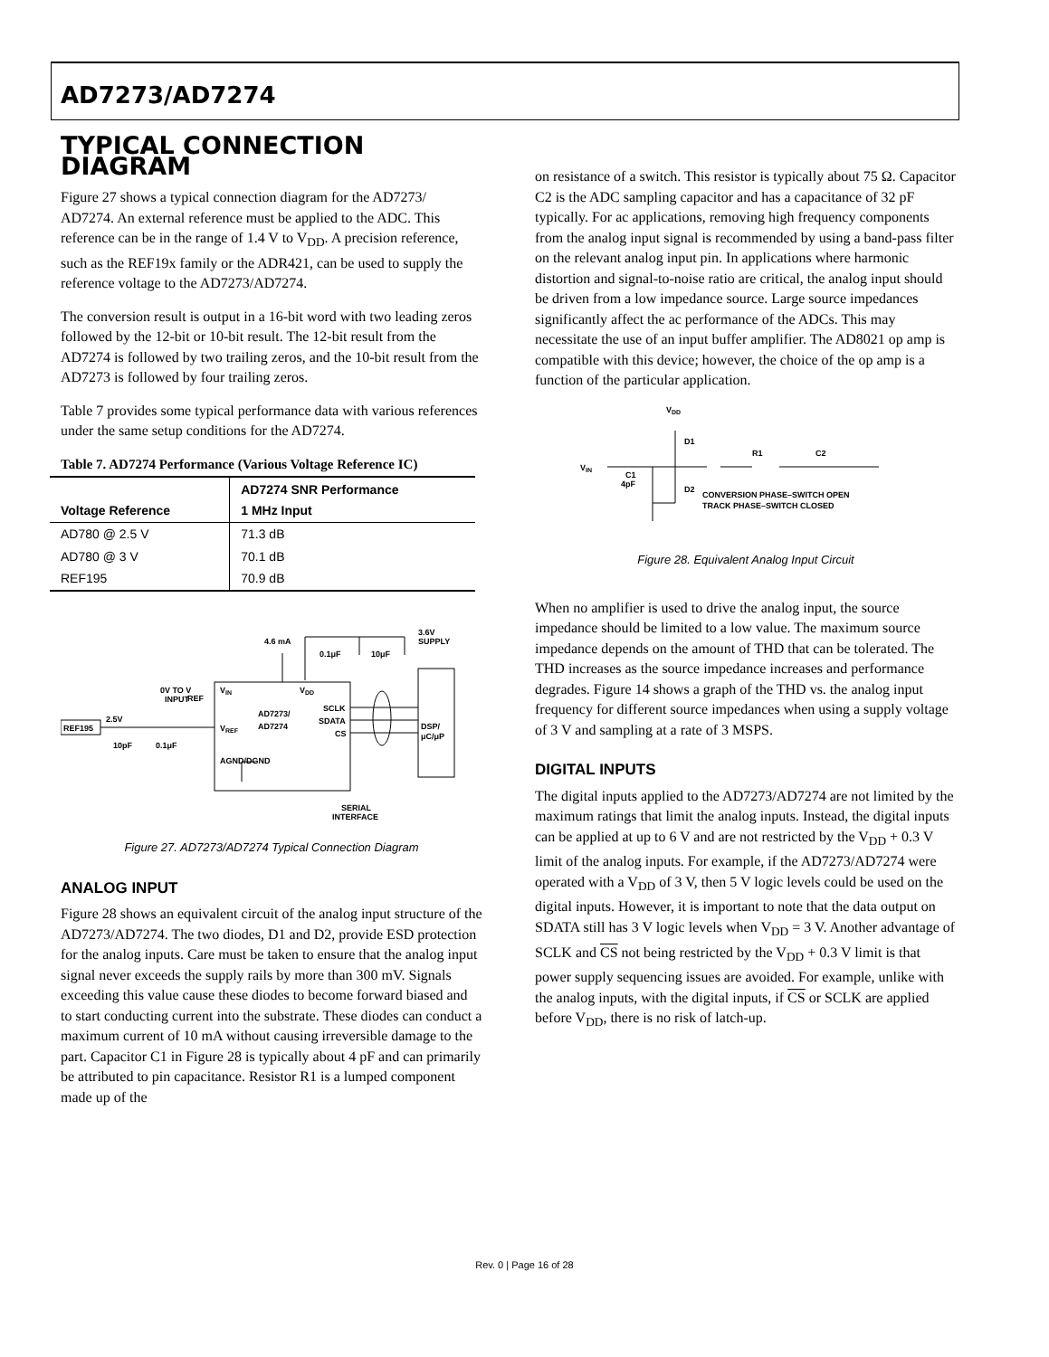AD7273/AD7274
TYPICAL CONNECTION DIAGRAM
Figure 27 shows a typical connection diagram for the AD7273/ AD7274. An external reference must be applied to the ADC. This reference can be in the range of 1.4 V to V<sub>DD</sub>. A precision reference, such as the REF19x family or the ADR421, can be used to supply the reference voltage to the AD7273/AD7274.
The conversion result is output in a 16-bit word with two leading zeros followed by the 12-bit or 10-bit result. The 12-bit result from the AD7274 is followed by two trailing zeros, and the 10-bit result from the AD7273 is followed by four trailing zeros.
Table 7 provides some typical performance data with various references under the same setup conditions for the AD7274.
Table 7. AD7274 Performance (Various Voltage Reference IC)
| Voltage Reference | AD7274 SNR Performance 1 MHz Input |
| --- | --- |
| AD780 @ 2.5 V | 71.3 dB |
| AD780 @ 3 V | 70.1 dB |
| REF195 | 70.9 dB |
4.6 mA
3.6V
SUPPLY
0.1μF
10μF
0V TO V
REF
INPUT
VIN
VDD
AD7273/
AD7274
SCLK
SDATA
CS
VREF
AGND/DGND
REF195
2.5V
10pF
0.1μF
DSP/
μC/μP
SERIAL
INTERFACE
Figure 27. AD7273/AD7274 Typical Connection Diagram
ANALOG INPUT
Figure 28 shows an equivalent circuit of the analog input structure of the AD7273/AD7274. The two diodes, D1 and D2, provide ESD protection for the analog inputs. Care must be taken to ensure that the analog input signal never exceeds the supply rails by more than 300 mV. Signals exceeding this value cause these diodes to become forward biased and to start conducting current into the substrate. These diodes can conduct a maximum current of 10 mA without causing irreversible damage to the part. Capacitor C1 in Figure 28 is typically about 4 pF and can primarily be attributed to pin capacitance. Resistor R1 is a lumped component made up of the
on resistance of a switch. This resistor is typically about 75 Ω. Capacitor C2 is the ADC sampling capacitor and has a capacitance of 32 pF typically. For ac applications, removing high frequency components from the analog input signal is recommended by using a band-pass filter on the relevant analog input pin. In applications where harmonic distortion and signal-to-noise ratio are critical, the analog input should be driven from a low impedance source. Large source impedances significantly affect the ac performance of the ADCs. This may necessitate the use of an input buffer amplifier. The AD8021 op amp is compatible with this device; however, the choice of the op amp is a function of the particular application.
VDD
D1
D2
R1
C2
VIN
C1
4pF
CONVERSION PHASE–SWITCH OPEN
TRACK PHASE–SWITCH CLOSED
Figure 28. Equivalent Analog Input Circuit
When no amplifier is used to drive the analog input, the source impedance should be limited to a low value. The maximum source impedance depends on the amount of THD that can be tolerated. The THD increases as the source impedance increases and performance degrades. Figure 14 shows a graph of the THD vs. the analog input frequency for different source impedances when using a supply voltage of 3 V and sampling at a rate of 3 MSPS.
DIGITAL INPUTS
The digital inputs applied to the AD7273/AD7274 are not limited by the maximum ratings that limit the analog inputs. Instead, the digital inputs can be applied at up to 6 V and are not restricted by the V<sub>DD</sub> + 0.3 V limit of the analog inputs. For example, if the AD7273/AD7274 were operated with a V<sub>DD</sub> of 3 V, then 5 V logic levels could be used on the digital inputs. However, it is important to note that the data output on SDATA still has 3 V logic levels when V<sub>DD</sub> = 3 V. Another advantage of SCLK and CS not being restricted by the V<sub>DD</sub> + 0.3 V limit is that power supply sequencing issues are avoided. For example, unlike with the analog inputs, with the digital inputs, if CS or SCLK are applied before V<sub>DD</sub>, there is no risk of latch-up.
Rev. 0 | Page 16 of 28